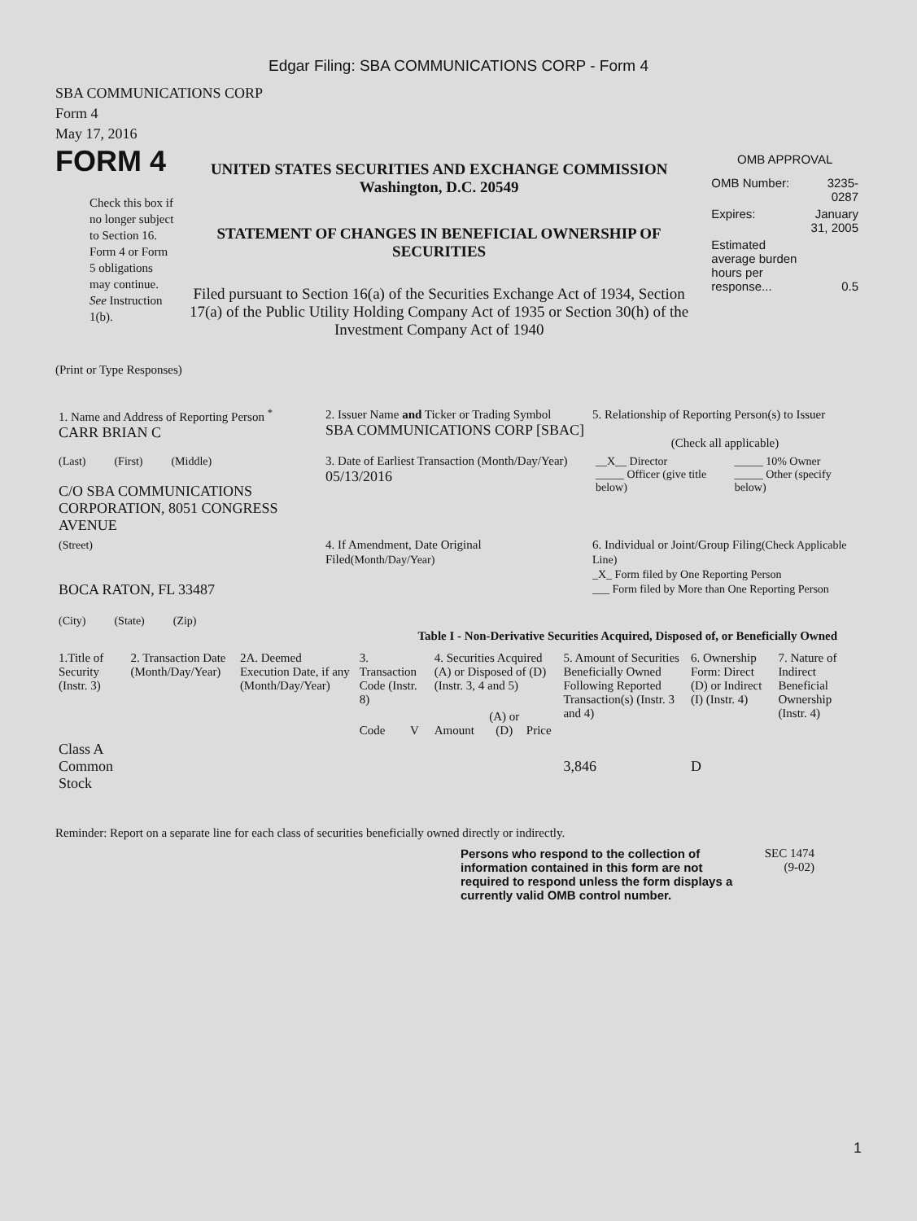Edgar Filing: SBA COMMUNICATIONS CORP - Form 4
SBA COMMUNICATIONS CORP
Form 4
May 17, 2016
FORM 4
Check this box if no longer subject to Section 16. Form 4 or Form 5 obligations may continue. See Instruction 1(b).
UNITED STATES SECURITIES AND EXCHANGE COMMISSION
Washington, D.C. 20549
STATEMENT OF CHANGES IN BENEFICIAL OWNERSHIP OF SECURITIES
Filed pursuant to Section 16(a) of the Securities Exchange Act of 1934, Section 17(a) of the Public Utility Holding Company Act of 1935 or Section 30(h) of the Investment Company Act of 1940
OMB APPROVAL
| OMB Number: | 3235-0287 |
| Expires: | January 31, 2005 |
| Estimated average burden hours per response... | 0.5 |
(Print or Type Responses)
| 1. Name and Address of Reporting Person <sup>*</sup> CARR BRIAN C | 2. Issuer Name and Ticker or Trading Symbol SBA COMMUNICATIONS CORP [SBAC] | 5. Relationship of Reporting Person(s) to Issuer (Check all applicable) |
| (Last) (First) (Middle) C/O SBA COMMUNICATIONS CORPORATION, 8051 CONGRESS AVENUE | 3. Date of Earliest Transaction (Month/Day/Year) 05/13/2016 | / __X__ Director _____ Officer (give title below) / _____ 10% Owner _____ Other (specify below) / |
| (Street) BOCA RATON, FL 33487 (City) (State) (Zip) | 4. If Amendment, Date Original Filed (Month/Day/Year) | 6. Individual or Joint/Group Filing (Check Applicable Line) _X_ Form filed by One Reporting Person ___ Form filed by More than One Reporting Person |
Table I - Non-Derivative Securities Acquired, Disposed of, or Beneficially Owned
| 1.Title of Security (Instr. 3) | 2. Transaction Date (Month/Day/Year) | 2A. Deemed Execution Date, if any (Month/Day/Year) | 3. Transaction Code (Instr. 8) | | 4. Securities Acquired (A) or Disposed of (D) (Instr. 3, 4 and 5) | | | 5. Amount of Securities Beneficially Owned Following Reported Transaction(s) (Instr. 3 and 4) | 6. Ownership Form: Direct (D) or Indirect (I) (Instr. 4) | 7. Nature of Indirect Beneficial Ownership (Instr. 4) |
| --- | --- | --- | --- | --- | --- | --- | --- | --- | --- | --- |
| | | | Code | V | Amount | (A) or (D) | Price | | | |
| Class A Common Stock | | | | | | | | 3,846 | D | |
Reminder: Report on a separate line for each class of securities beneficially owned directly or indirectly.
Persons who respond to the collection of information contained in this form are not required to respond unless the form displays a currently valid OMB control number.
SEC 1474
(9-02)
1